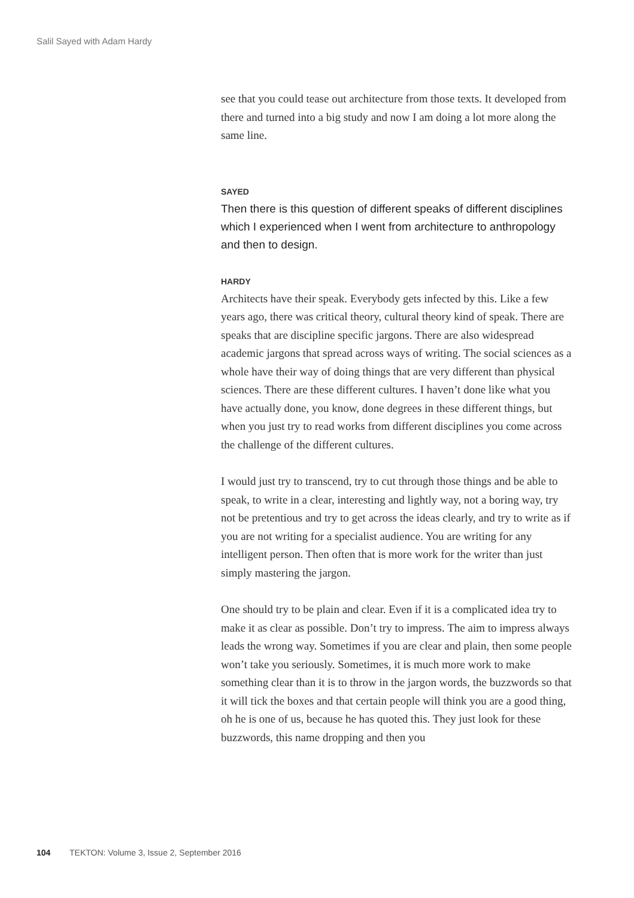Salil Sayed with Adam Hardy
see that you could tease out architecture from those texts. It developed from there and turned into a big study and now I am doing a lot more along the same line.
SAYED
Then there is this question of different speaks of different disciplines which I experienced when I went from architecture to anthropology and then to design.
HARDY
Architects have their speak. Everybody gets infected by this. Like a few years ago, there was critical theory, cultural theory kind of speak. There are speaks that are discipline specific jargons. There are also widespread academic jargons that spread across ways of writing. The social sciences as a whole have their way of doing things that are very different than physical sciences. There are these different cultures. I haven’t done like what you have actually done, you know, done degrees in these different things, but when you just try to read works from different disciplines you come across the challenge of the different cultures.
I would just try to transcend, try to cut through those things and be able to speak, to write in a clear, interesting and lightly way, not a boring way, try not be pretentious and try to get across the ideas clearly, and try to write as if you are not writing for a specialist audience. You are writing for any intelligent person. Then often that is more work for the writer than just simply mastering the jargon.
One should try to be plain and clear. Even if it is a complicated idea try to make it as clear as possible. Don’t try to impress. The aim to impress always leads the wrong way. Sometimes if you are clear and plain, then some people won’t take you seriously. Sometimes, it is much more work to make something clear than it is to throw in the jargon words, the buzzwords so that it will tick the boxes and that certain people will think you are a good thing, oh he is one of us, because he has quoted this. They just look for these buzzwords, this name dropping and then you
104 TEKTON: Volume 3, Issue 2, September 2016